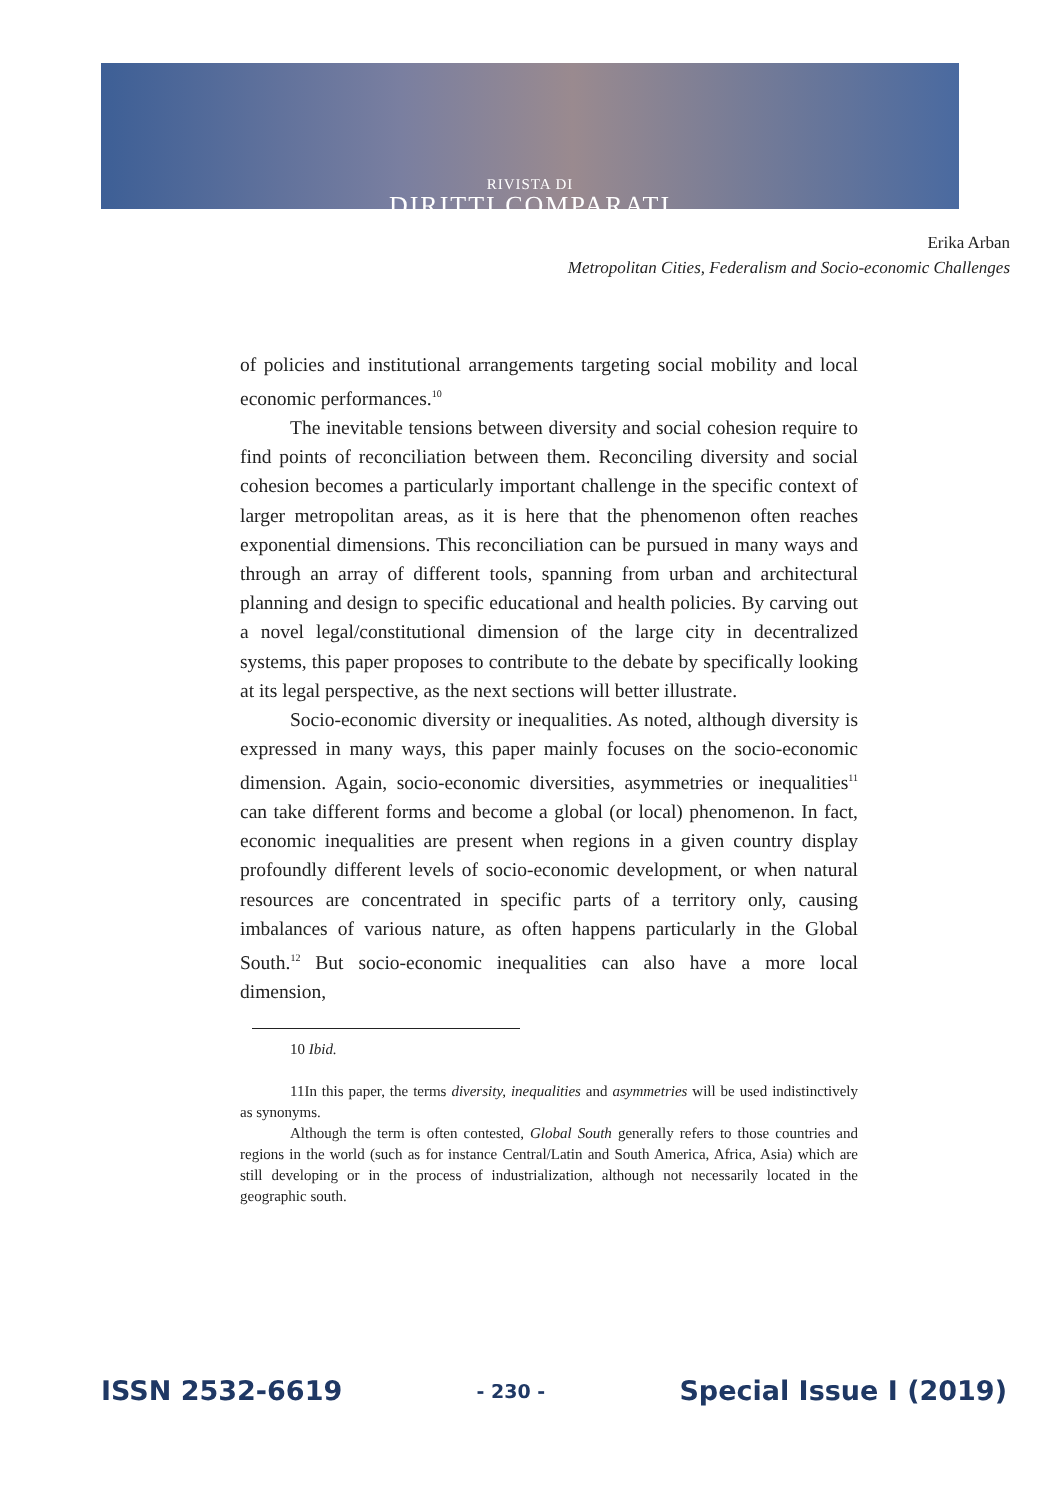RIVISTA DI
DIRITTI COMPARATI
Erika Arban
Metropolitan Cities, Federalism and Socio-economic Challenges
of policies and institutional arrangements targeting social mobility and local economic performances.<sup>10</sup>
The inevitable tensions between diversity and social cohesion require to find points of reconciliation between them. Reconciling diversity and social cohesion becomes a particularly important challenge in the specific context of larger metropolitan areas, as it is here that the phenomenon often reaches exponential dimensions. This reconciliation can be pursued in many ways and through an array of different tools, spanning from urban and architectural planning and design to specific educational and health policies. By carving out a novel legal/constitutional dimension of the large city in decentralized systems, this paper proposes to contribute to the debate by specifically looking at its legal perspective, as the next sections will better illustrate.
Socio-economic diversity or inequalities. As noted, although diversity is expressed in many ways, this paper mainly focuses on the socio-economic dimension. Again, socio-economic diversities, asymmetries or inequalities<sup>11</sup> can take different forms and become a global (or local) phenomenon. In fact, economic inequalities are present when regions in a given country display profoundly different levels of socio-economic development, or when natural resources are concentrated in specific parts of a territory only, causing imbalances of various nature, as often happens particularly in the Global South.<sup>12</sup> But socio-economic inequalities can also have a more local dimension,
10 Ibid.
11In this paper, the terms diversity, inequalities and asymmetries will be used indistinctively as synonyms.
Although the term is often contested, Global South generally refers to those countries and regions in the world (such as for instance Central/Latin and South America, Africa, Asia) which are still developing or in the process of industrialization, although not necessarily located in the geographic south.
ISSN 2532-6619 - 230 - Special Issue I (2019)